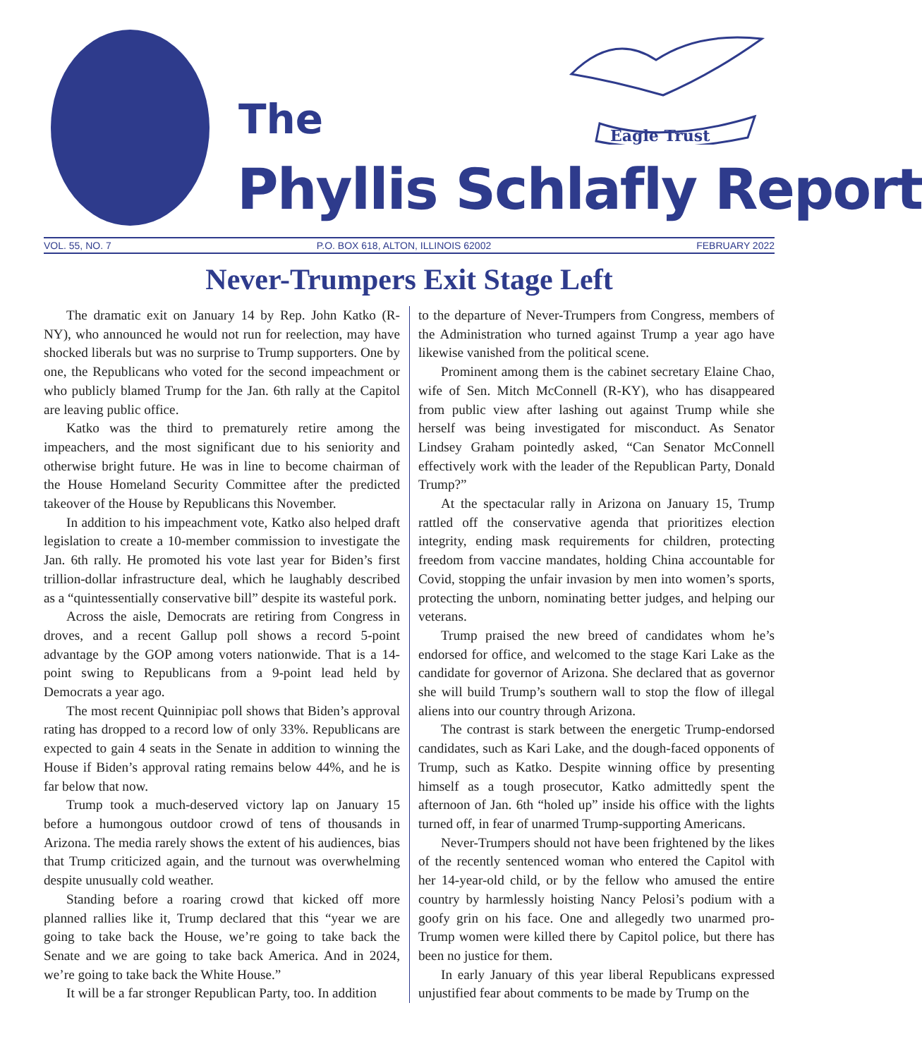Eagle Trust
The
Phyllis Schlafly Report
VOL. 55, NO. 7 P.O. BOX 618, ALTON, ILLINOIS 62002 FEBRUARY 2022
Never-Trumpers Exit Stage Left
The dramatic exit on January 14 by Rep. John Katko (R-NY), who announced he would not run for reelection, may have shocked liberals but was no surprise to Trump supporters. One by one, the Republicans who voted for the second impeachment or who publicly blamed Trump for the Jan. 6th rally at the Capitol are leaving public office.
Katko was the third to prematurely retire among the impeachers, and the most significant due to his seniority and otherwise bright future. He was in line to become chairman of the House Homeland Security Committee after the predicted takeover of the House by Republicans this November.
In addition to his impeachment vote, Katko also helped draft legislation to create a 10-member commission to investigate the Jan. 6th rally. He promoted his vote last year for Biden’s first trillion-dollar infrastructure deal, which he laughably described as a “quintessentially conservative bill” despite its wasteful pork.
Across the aisle, Democrats are retiring from Congress in droves, and a recent Gallup poll shows a record 5-point advantage by the GOP among voters nationwide. That is a 14-point swing to Republicans from a 9-point lead held by Democrats a year ago.
The most recent Quinnipiac poll shows that Biden’s approval rating has dropped to a record low of only 33%. Republicans are expected to gain 4 seats in the Senate in addition to winning the House if Biden’s approval rating remains below 44%, and he is far below that now.
Trump took a much-deserved victory lap on January 15 before a humongous outdoor crowd of tens of thousands in Arizona. The media rarely shows the extent of his audiences, bias that Trump criticized again, and the turnout was overwhelming despite unusually cold weather.
Standing before a roaring crowd that kicked off more planned rallies like it, Trump declared that this “year we are going to take back the House, we’re going to take back the Senate and we are going to take back America. And in 2024, we’re going to take back the White House.”
It will be a far stronger Republican Party, too. In addition
to the departure of Never-Trumpers from Congress, members of the Administration who turned against Trump a year ago have likewise vanished from the political scene.
Prominent among them is the cabinet secretary Elaine Chao, wife of Sen. Mitch McConnell (R-KY), who has disappeared from public view after lashing out against Trump while she herself was being investigated for misconduct. As Senator Lindsey Graham pointedly asked, “Can Senator McConnell effectively work with the leader of the Republican Party, Donald Trump?”
At the spectacular rally in Arizona on January 15, Trump rattled off the conservative agenda that prioritizes election integrity, ending mask requirements for children, protecting freedom from vaccine mandates, holding China accountable for Covid, stopping the unfair invasion by men into women’s sports, protecting the unborn, nominating better judges, and helping our veterans.
Trump praised the new breed of candidates whom he’s endorsed for office, and welcomed to the stage Kari Lake as the candidate for governor of Arizona. She declared that as governor she will build Trump’s southern wall to stop the flow of illegal aliens into our country through Arizona.
The contrast is stark between the energetic Trump-endorsed candidates, such as Kari Lake, and the dough-faced opponents of Trump, such as Katko. Despite winning office by presenting himself as a tough prosecutor, Katko admittedly spent the afternoon of Jan. 6th “holed up” inside his office with the lights turned off, in fear of unarmed Trump-supporting Americans.
Never-Trumpers should not have been frightened by the likes of the recently sentenced woman who entered the Capitol with her 14-year-old child, or by the fellow who amused the entire country by harmlessly hoisting Nancy Pelosi’s podium with a goofy grin on his face. One and allegedly two unarmed pro-Trump women were killed there by Capitol police, but there has been no justice for them.
In early January of this year liberal Republicans expressed unjustified fear about comments to be made by Trump on the